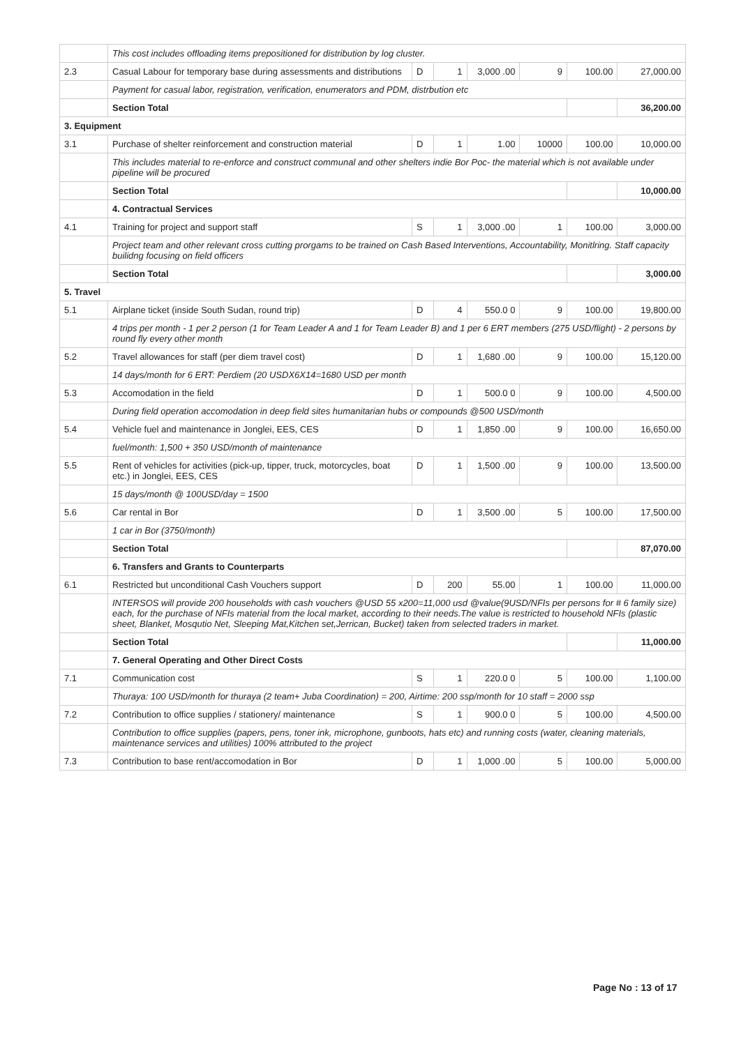| | This cost includes offloading items prepositioned for distribution by log cluster. | | | | | | |
| 2.3 | Casual Labour for temporary base during assessments and distributions | D | 1 | 3,000 .00 | 9 | 100.00 | 27,000.00 |
| | Payment for casual labor, registration, verification, enumerators and PDM, distrbution etc | | | | | | |
| | Section Total | | | | | | 36,200.00 |
| 3. Equipment | | | | | | | |
| 3.1 | Purchase of shelter reinforcement and construction material | D | 1 | 1.00 | 10000 | 100.00 | 10,000.00 |
| | This includes material to re-enforce and construct communal and other shelters indie Bor Poc- the material which is not available under pipeline will be procured | | | | | | |
| | Section Total | | | | | | 10,000.00 |
| | 4. Contractual Services | | | | | | |
| 4.1 | Training for project and support staff | S | 1 | 3,000 .00 | 1 | 100.00 | 3,000.00 |
| | Project team and other relevant cross cutting prorgams to be trained on Cash Based Interventions, Accountability, Monitlring. Staff capacity builidng focusing on field officers | | | | | | |
| | Section Total | | | | | | 3,000.00 |
| 5. Travel | | | | | | | |
| 5.1 | Airplane ticket (inside South Sudan, round trip) | D | 4 | 550.0 0 | 9 | 100.00 | 19,800.00 |
| | 4 trips per month - 1 per 2 person (1 for Team Leader A and 1 for Team Leader B) and 1 per 6 ERT members (275 USD/flight) - 2 persons by round fly every other month | | | | | | |
| 5.2 | Travel allowances for staff (per diem travel cost) | D | 1 | 1,680 .00 | 9 | 100.00 | 15,120.00 |
| | 14 days/month for 6 ERT: Perdiem (20 USDX6X14=1680 USD per month | | | | | | |
| 5.3 | Accomodation in the field | D | 1 | 500.0 0 | 9 | 100.00 | 4,500.00 |
| | During field operation accomodation in deep field sites humanitarian hubs or compounds @500 USD/month | | | | | | |
| 5.4 | Vehicle fuel and maintenance in Jonglei, EES, CES | D | 1 | 1,850 .00 | 9 | 100.00 | 16,650.00 |
| | fuel/month: 1,500 + 350 USD/month of maintenance | | | | | | |
| 5.5 | Rent of vehicles for activities (pick-up, tipper, truck, motorcycles, boat etc.) in Jonglei, EES, CES | D | 1 | 1,500 .00 | 9 | 100.00 | 13,500.00 |
| | 15 days/month @ 100USD/day = 1500 | | | | | | |
| 5.6 | Car rental in Bor | D | 1 | 3,500 .00 | 5 | 100.00 | 17,500.00 |
| | 1 car in Bor (3750/month) | | | | | | |
| | Section Total | | | | | | 87,070.00 |
| | 6. Transfers and Grants to Counterparts | | | | | | |
| 6.1 | Restricted but unconditional Cash Vouchers support | D | 200 | 55.00 | 1 | 100.00 | 11,000.00 |
| | INTERSOS will provide 200 households with cash vouchers @USD 55 x200=11,000 usd @value(9USD/NFIs per persons for # 6 family size) each, for the purchase of NFIs material from the local market, according to their needs.The value is restricted to household NFIs (plastic sheet, Blanket, Mosqutio Net, Sleeping Mat,Kitchen set,Jerrican, Bucket) taken from selected traders in market. | | | | | | |
| | Section Total | | | | | | 11,000.00 |
| | 7. General Operating and Other Direct Costs | | | | | | |
| 7.1 | Communication cost | S | 1 | 220.0 0 | 5 | 100.00 | 1,100.00 |
| | Thuraya: 100 USD/month for thuraya (2 team+ Juba Coordination) = 200, Airtime: 200 ssp/month for 10 staff = 2000 ssp | | | | | | |
| 7.2 | Contribution to office supplies / stationery/ maintenance | S | 1 | 900.0 0 | 5 | 100.00 | 4,500.00 |
| | Contribution to office supplies (papers, pens, toner ink, microphone, gunboots, hats etc) and running costs (water, cleaning materials, maintenance services and utilities) 100% attributed to the project | | | | | | |
| 7.3 | Contribution to base rent/accomodation in Bor | D | 1 | 1,000 .00 | 5 | 100.00 | 5,000.00 |
Page No : 13 of 17